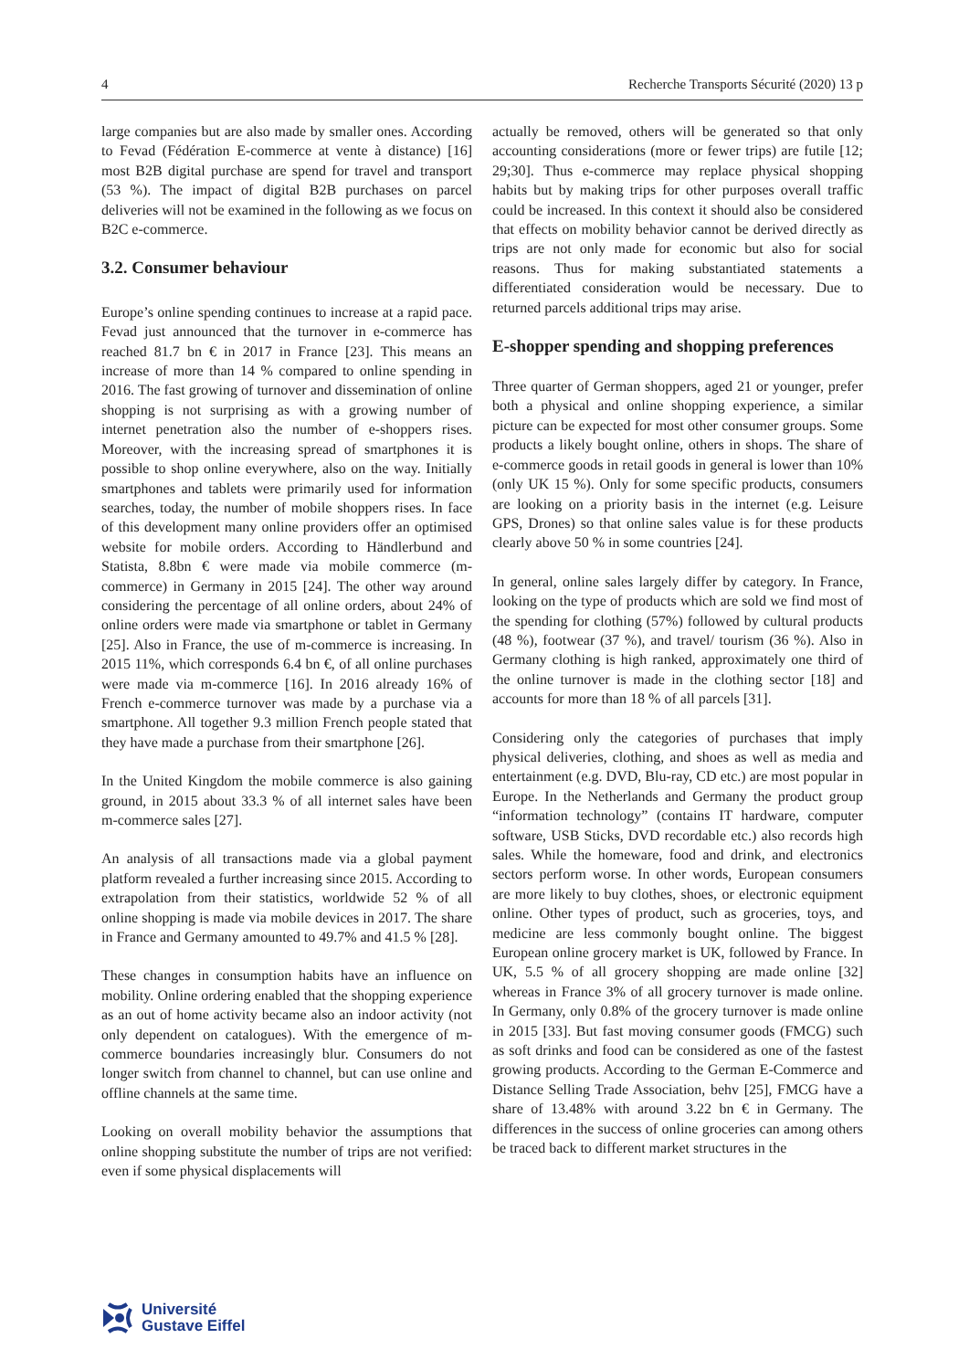4 Recherche Transports Sécurité (2020) 13 p
large companies but are also made by smaller ones. According to Fevad (Fédération E-commerce at vente à distance) [16] most B2B digital purchase are spend for travel and transport (53 %). The impact of digital B2B purchases on parcel deliveries will not be examined in the following as we focus on B2C e-commerce.
3.2. Consumer behaviour
Europe’s online spending continues to increase at a rapid pace. Fevad just announced that the turnover in e-commerce has reached 81.7 bn € in 2017 in France [23]. This means an increase of more than 14 % compared to online spending in 2016. The fast growing of turnover and dissemination of online shopping is not surprising as with a growing number of internet penetration also the number of e-shoppers rises. Moreover, with the increasing spread of smartphones it is possible to shop online everywhere, also on the way. Initially smartphones and tablets were primarily used for information searches, today, the number of mobile shoppers rises. In face of this development many online providers offer an optimised website for mobile orders. According to Händlerbund and Statista, 8.8bn € were made via mobile commerce (m-commerce) in Germany in 2015 [24]. The other way around considering the percentage of all online orders, about 24% of online orders were made via smartphone or tablet in Germany [25]. Also in France, the use of m-commerce is increasing. In 2015 11%, which corresponds 6.4 bn €, of all online purchases were made via m-commerce [16]. In 2016 already 16% of French e-commerce turnover was made by a purchase via a smartphone. All together 9.3 million French people stated that they have made a purchase from their smartphone [26].
In the United Kingdom the mobile commerce is also gaining ground, in 2015 about 33.3 % of all internet sales have been m-commerce sales [27].
An analysis of all transactions made via a global payment platform revealed a further increasing since 2015. According to extrapolation from their statistics, worldwide 52 % of all online shopping is made via mobile devices in 2017. The share in France and Germany amounted to 49.7% and 41.5 % [28].
These changes in consumption habits have an influence on mobility. Online ordering enabled that the shopping experience as an out of home activity became also an indoor activity (not only dependent on catalogues). With the emergence of m-commerce boundaries increasingly blur. Consumers do not longer switch from channel to channel, but can use online and offline channels at the same time.
Looking on overall mobility behavior the assumptions that online shopping substitute the number of trips are not verified: even if some physical displacements will
actually be removed, others will be generated so that only accounting considerations (more or fewer trips) are futile [12; 29;30]. Thus e-commerce may replace physical shopping habits but by making trips for other purposes overall traffic could be increased. In this context it should also be considered that effects on mobility behavior cannot be derived directly as trips are not only made for economic but also for social reasons. Thus for making substantiated statements a differentiated consideration would be necessary. Due to returned parcels additional trips may arise.
E-shopper spending and shopping preferences
Three quarter of German shoppers, aged 21 or younger, prefer both a physical and online shopping experience, a similar picture can be expected for most other consumer groups. Some products a likely bought online, others in shops. The share of e-commerce goods in retail goods in general is lower than 10% (only UK 15 %). Only for some specific products, consumers are looking on a priority basis in the internet (e.g. Leisure GPS, Drones) so that online sales value is for these products clearly above 50 % in some countries [24].
In general, online sales largely differ by category. In France, looking on the type of products which are sold we find most of the spending for clothing (57%) followed by cultural products (48 %), footwear (37 %), and travel/ tourism (36 %). Also in Germany clothing is high ranked, approximately one third of the online turnover is made in the clothing sector [18] and accounts for more than 18 % of all parcels [31].
Considering only the categories of purchases that imply physical deliveries, clothing, and shoes as well as media and entertainment (e.g. DVD, Blu-ray, CD etc.) are most popular in Europe. In the Netherlands and Germany the product group “information technology” (contains IT hardware, computer software, USB Sticks, DVD recordable etc.) also records high sales. While the homeware, food and drink, and electronics sectors perform worse. In other words, European consumers are more likely to buy clothes, shoes, or electronic equipment online. Other types of product, such as groceries, toys, and medicine are less commonly bought online. The biggest European online grocery market is UK, followed by France. In UK, 5.5 % of all grocery shopping are made online [32] whereas in France 3% of all grocery turnover is made online. In Germany, only 0.8% of the grocery turnover is made online in 2015 [33]. But fast moving consumer goods (FMCG) such as soft drinks and food can be considered as one of the fastest growing products. According to the German E-Commerce and Distance Selling Trade Association, behv [25], FMCG have a share of 13.48% with around 3.22 bn € in Germany. The differences in the success of online groceries can among others be traced back to different market structures in the
Université
Gustave Eiffel